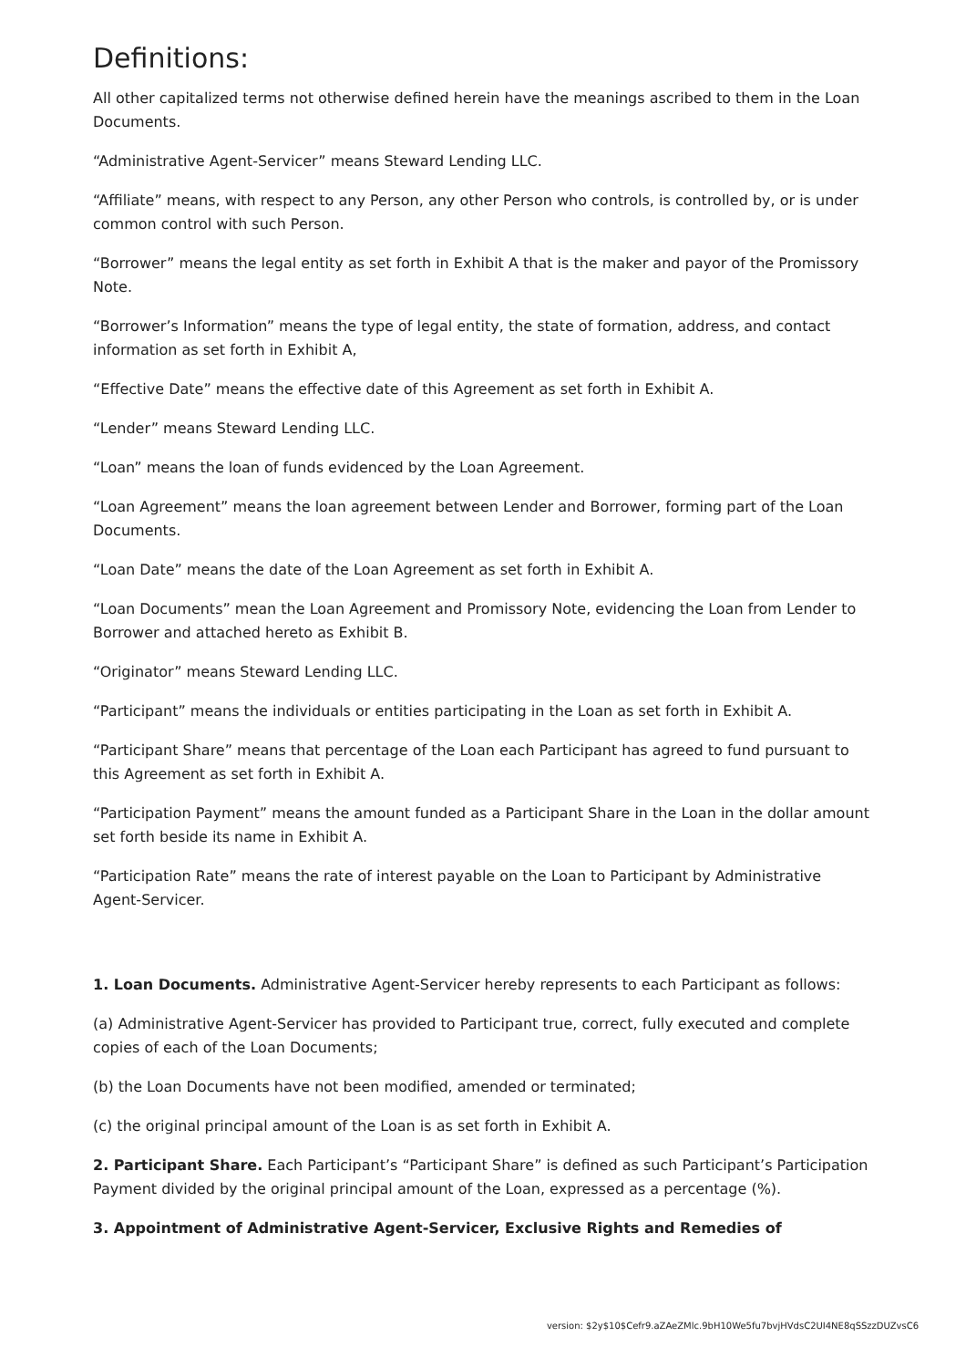Definitions:
All other capitalized terms not otherwise defined herein have the meanings ascribed to them in the Loan Documents.
“Administrative Agent-Servicer” means Steward Lending LLC.
“Affiliate” means, with respect to any Person, any other Person who controls, is controlled by, or is under common control with such Person.
“Borrower” means the legal entity as set forth in Exhibit A that is the maker and payor of the Promissory Note.
“Borrower’s Information” means the type of legal entity, the state of formation, address, and contact information as set forth in Exhibit A,
“Effective Date” means the effective date of this Agreement as set forth in Exhibit A.
“Lender” means Steward Lending LLC.
“Loan” means the loan of funds evidenced by the Loan Agreement.
“Loan Agreement” means the loan agreement between Lender and Borrower, forming part of the Loan Documents.
“Loan Date” means the date of the Loan Agreement as set forth in Exhibit A.
“Loan Documents” mean the Loan Agreement and Promissory Note, evidencing the Loan from Lender to Borrower and attached hereto as Exhibit B.
“Originator” means Steward Lending LLC.
“Participant” means the individuals or entities participating in the Loan as set forth in Exhibit A.
“Participant Share” means that percentage of the Loan each Participant has agreed to fund pursuant to this Agreement as set forth in Exhibit A.
“Participation Payment” means the amount funded as a Participant Share in the Loan in the dollar amount set forth beside its name in Exhibit A.
“Participation Rate” means the rate of interest payable on the Loan to Participant by Administrative Agent-Servicer.
1. Loan Documents. Administrative Agent-Servicer hereby represents to each Participant as follows:
(a) Administrative Agent-Servicer has provided to Participant true, correct, fully executed and complete copies of each of the Loan Documents;
(b) the Loan Documents have not been modified, amended or terminated;
(c) the original principal amount of the Loan is as set forth in Exhibit A.
2. Participant Share. Each Participant’s “Participant Share” is defined as such Participant’s Participation Payment divided by the original principal amount of the Loan, expressed as a percentage (%).
3. Appointment of Administrative Agent-Servicer, Exclusive Rights and Remedies of
version: $2y$10$Cefr9.aZAeZMlc.9bH10We5fu7bvjHVdsC2UI4NE8qSSzzDUZvsC6